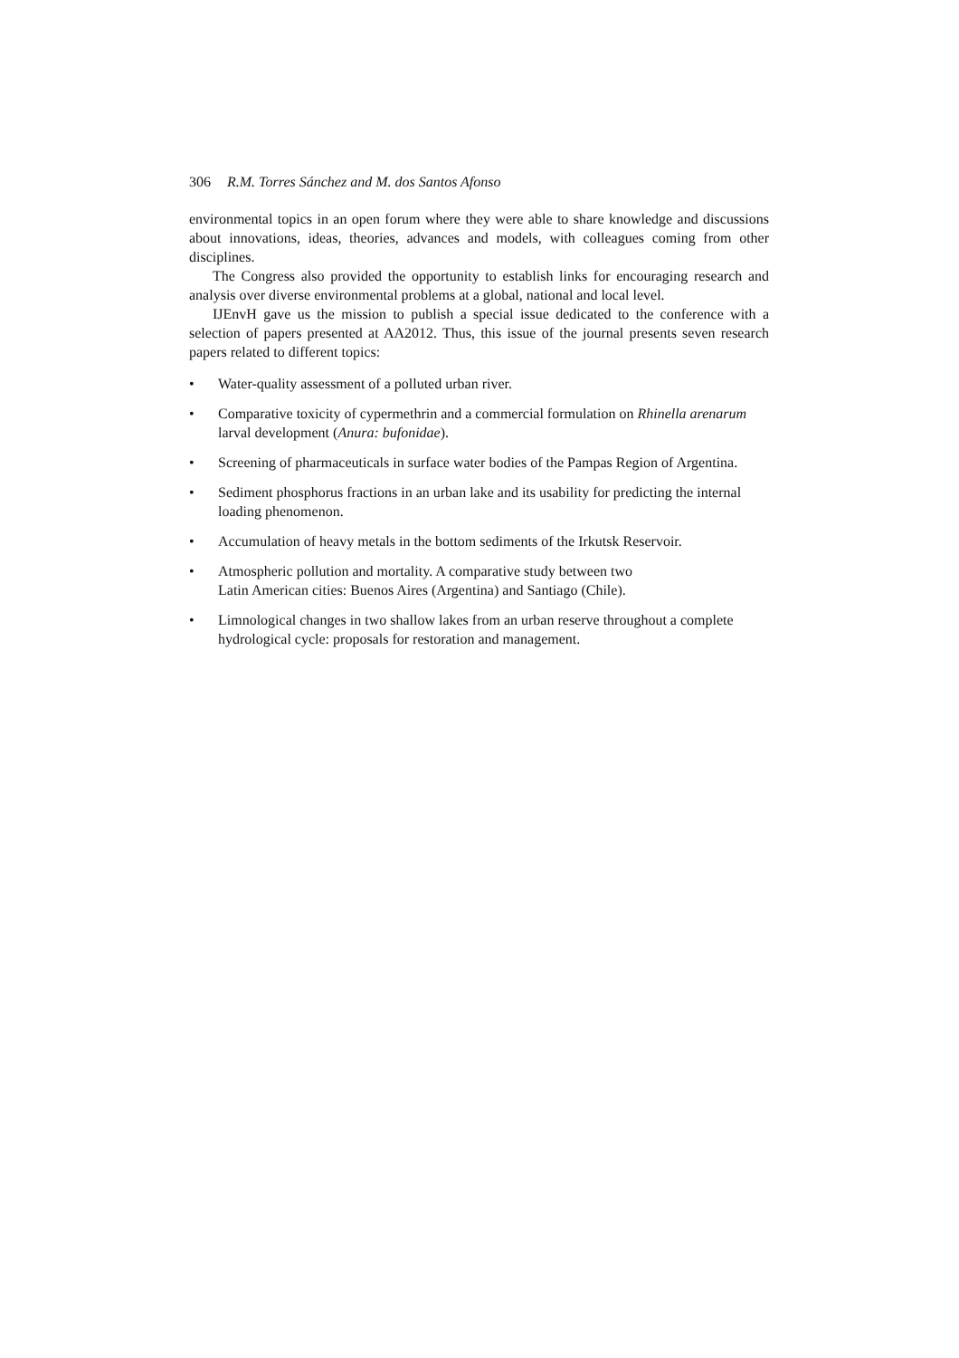306 R.M. Torres Sánchez and M. dos Santos Afonso
environmental topics in an open forum where they were able to share knowledge and discussions about innovations, ideas, theories, advances and models, with colleagues coming from other disciplines.
The Congress also provided the opportunity to establish links for encouraging research and analysis over diverse environmental problems at a global, national and local level.
IJEnvH gave us the mission to publish a special issue dedicated to the conference with a selection of papers presented at AA2012. Thus, this issue of the journal presents seven research papers related to different topics:
• Water-quality assessment of a polluted urban river.
• Comparative toxicity of cypermethrin and a commercial formulation on Rhinella arenarum larval development (Anura: bufonidae).
• Screening of pharmaceuticals in surface water bodies of the Pampas Region of Argentina.
• Sediment phosphorus fractions in an urban lake and its usability for predicting the internal loading phenomenon.
• Accumulation of heavy metals in the bottom sediments of the Irkutsk Reservoir.
• Atmospheric pollution and mortality. A comparative study between two
Latin American cities: Buenos Aires (Argentina) and Santiago (Chile).
• Limnological changes in two shallow lakes from an urban reserve throughout a complete hydrological cycle: proposals for restoration and management.